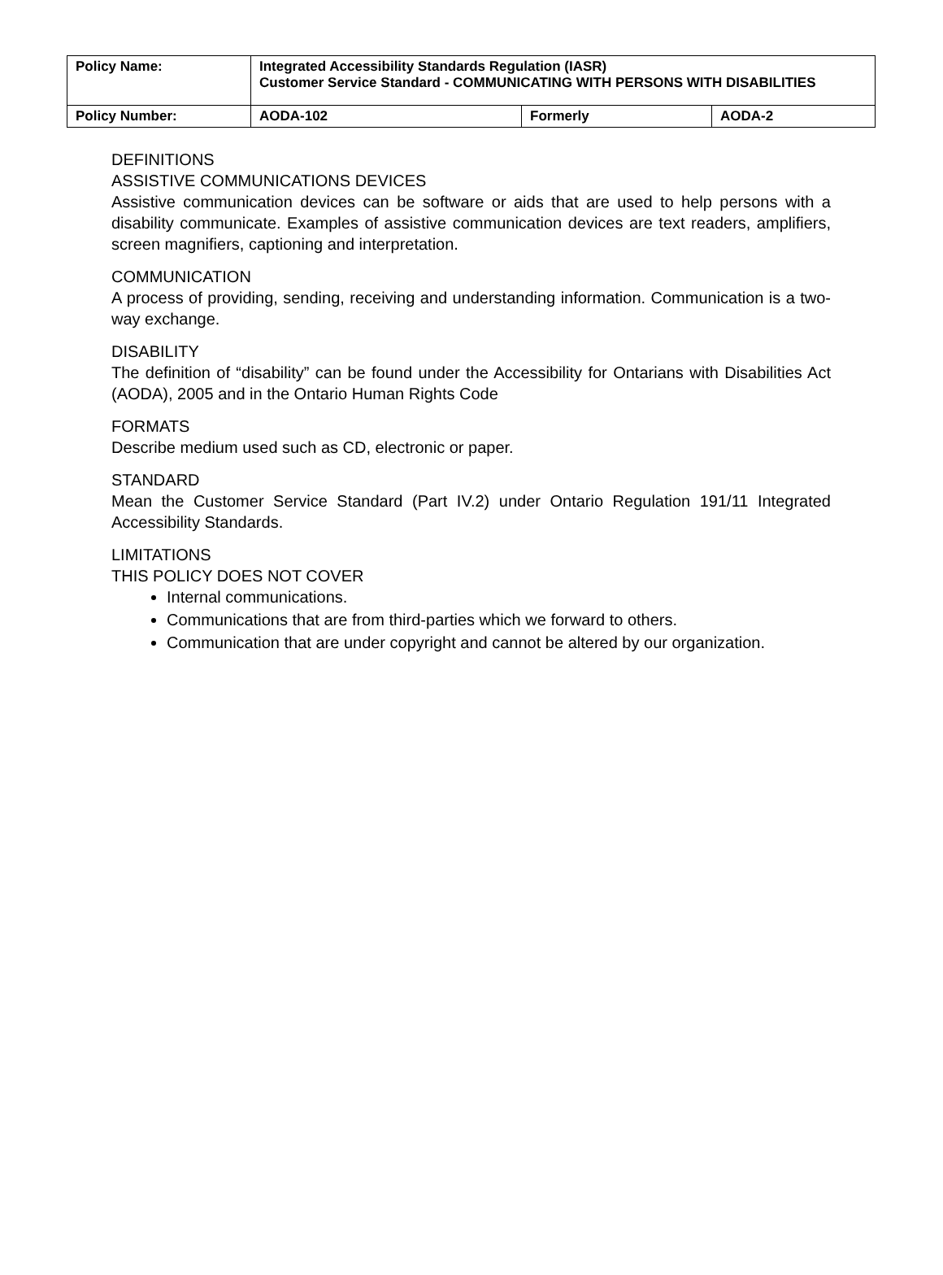| Policy Name: | Integrated Accessibility Standards Regulation (IASR) Customer Service Standard - COMMUNICATING WITH PERSONS WITH DISABILITIES | | |
| Policy Number: | AODA-102 | Formerly | AODA-2 |
DEFINITIONS
ASSISTIVE COMMUNICATIONS DEVICES
Assistive communication devices can be software or aids that are used to help persons with a disability communicate. Examples of assistive communication devices are text readers, amplifiers, screen magnifiers, captioning and interpretation.
COMMUNICATION
A process of providing, sending, receiving and understanding information. Communication is a two-way exchange.
DISABILITY
The definition of “disability” can be found under the Accessibility for Ontarians with Disabilities Act (AODA), 2005 and in the Ontario Human Rights Code
FORMATS
Describe medium used such as CD, electronic or paper.
STANDARD
Mean the Customer Service Standard (Part IV.2) under Ontario Regulation 191/11 Integrated Accessibility Standards.
LIMITATIONS
THIS POLICY DOES NOT COVER
Internal communications.
Communications that are from third-parties which we forward to others.
Communication that are under copyright and cannot be altered by our organization.